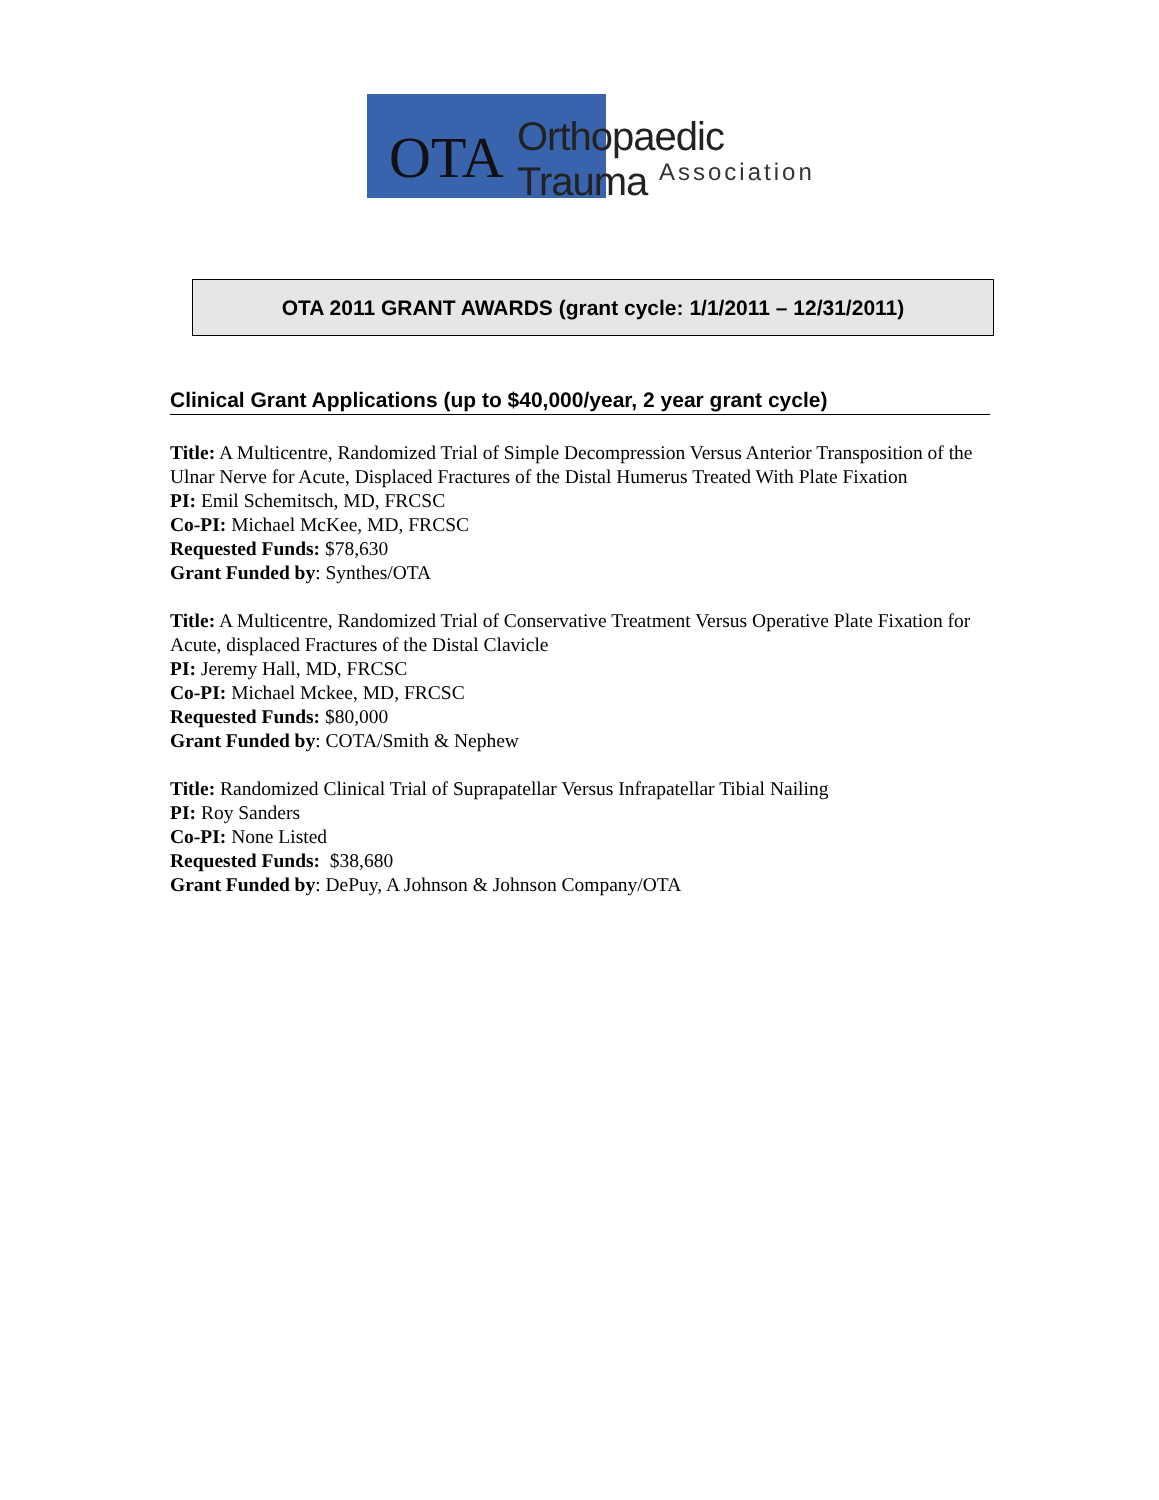OTA Orthopaedic Trauma
Association
OTA 2011 GRANT AWARDS (grant cycle: 1/1/2011 – 12/31/2011)
Clinical Grant Applications (up to $40,000/year, 2 year grant cycle)
Title: A Multicentre, Randomized Trial of Simple Decompression Versus Anterior Transposition of the Ulnar Nerve for Acute, Displaced Fractures of the Distal Humerus Treated With Plate Fixation
PI: Emil Schemitsch, MD, FRCSC
Co-PI: Michael McKee, MD, FRCSC
Requested Funds: $78,630
Grant Funded by: Synthes/OTA
Title: A Multicentre, Randomized Trial of Conservative Treatment Versus Operative Plate Fixation for Acute, displaced Fractures of the Distal Clavicle
PI: Jeremy Hall, MD, FRCSC
Co-PI: Michael Mckee, MD, FRCSC
Requested Funds: $80,000
Grant Funded by: COTA/Smith & Nephew
Title: Randomized Clinical Trial of Suprapatellar Versus Infrapatellar Tibial Nailing
PI: Roy Sanders
Co-PI: None Listed
Requested Funds: $38,680
Grant Funded by: DePuy, A Johnson & Johnson Company/OTA